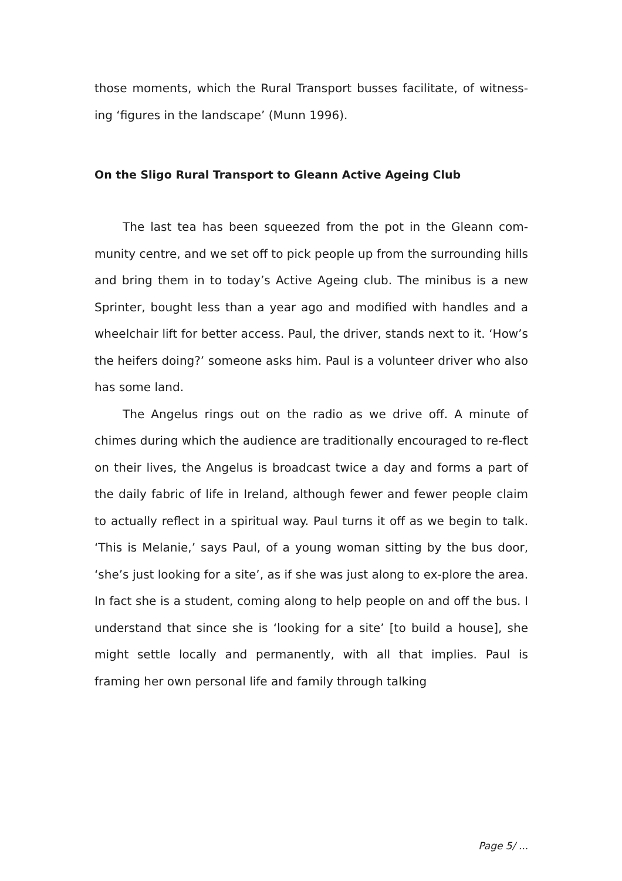those moments, which the Rural Transport busses facilitate, of witness-ing ‘figures in the landscape’ (Munn 1996).
On the Sligo Rural Transport to Gleann Active Ageing Club
The last tea has been squeezed from the pot in the Gleann com-munity centre, and we set off to pick people up from the surrounding hills and bring them in to today’s Active Ageing club. The minibus is a new Sprinter, bought less than a year ago and modified with handles and a wheelchair lift for better access. Paul, the driver, stands next to it. ‘How’s the heifers doing?’ someone asks him. Paul is a volunteer driver who also has some land.
The Angelus rings out on the radio as we drive off. A minute of chimes during which the audience are traditionally encouraged to re-flect on their lives, the Angelus is broadcast twice a day and forms a part of the daily fabric of life in Ireland, although fewer and fewer people claim to actually reflect in a spiritual way. Paul turns it off as we begin to talk. ‘This is Melanie,’ says Paul, of a young woman sitting by the bus door, ‘she’s just looking for a site’, as if she was just along to ex-plore the area. In fact she is a student, coming along to help people on and off the bus. I understand that since she is ‘looking for a site’ [to build a house], she might settle locally and permanently, with all that implies. Paul is framing her own personal life and family through talking
Page 5/ ...